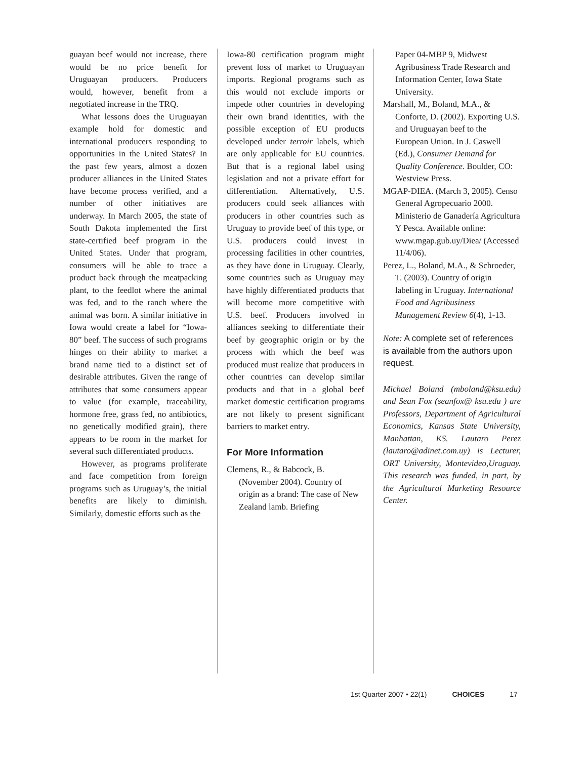guayan beef would not increase, there would be no price benefit for Uruguayan producers. Producers would, however, benefit from a negotiated increase in the TRQ.
What lessons does the Uruguayan example hold for domestic and international producers responding to opportunities in the United States? In the past few years, almost a dozen producer alliances in the United States have become process verified, and a number of other initiatives are underway. In March 2005, the state of South Dakota implemented the first state-certified beef program in the United States. Under that program, consumers will be able to trace a product back through the meatpacking plant, to the feedlot where the animal was fed, and to the ranch where the animal was born. A similar initiative in Iowa would create a label for “Iowa-80” beef. The success of such programs hinges on their ability to market a brand name tied to a distinct set of desirable attributes. Given the range of attributes that some consumers appear to value (for example, traceability, hormone free, grass fed, no antibiotics, no genetically modified grain), there appears to be room in the market for several such differentiated products.
However, as programs proliferate and face competition from foreign programs such as Uruguay’s, the initial benefits are likely to diminish. Similarly, domestic efforts such as the
Iowa-80 certification program might prevent loss of market to Uruguayan imports. Regional programs such as this would not exclude imports or impede other countries in developing their own brand identities, with the possible exception of EU products developed under terroir labels, which are only applicable for EU countries. But that is a regional label using legislation and not a private effort for differentiation. Alternatively, U.S. producers could seek alliances with producers in other countries such as Uruguay to provide beef of this type, or U.S. producers could invest in processing facilities in other countries, as they have done in Uruguay. Clearly, some countries such as Uruguay may have highly differentiated products that will become more competitive with U.S. beef. Producers involved in alliances seeking to differentiate their beef by geographic origin or by the process with which the beef was produced must realize that producers in other countries can develop similar products and that in a global beef market domestic certification programs are not likely to present significant barriers to market entry.
For More Information
Clemens, R., & Babcock, B. (November 2004). Country of origin as a brand: The case of New Zealand lamb. Briefing
Paper 04-MBP 9, Midwest Agribusiness Trade Research and Information Center, Iowa State University.
Marshall, M., Boland, M.A., & Conforte, D. (2002). Exporting U.S. and Uruguayan beef to the European Union. In J. Caswell (Ed.), Consumer Demand for Quality Conference. Boulder, CO: Westview Press.
MGAP-DIEA. (March 3, 2005). Censo General Agropecuario 2000. Ministerio de Ganadería Agricultura Y Pesca. Available online: www.mgap.gub.uy/Diea/ (Accessed 11/4/06).
Perez, L., Boland, M.A., & Schroeder, T. (2003). Country of origin labeling in Uruguay. International Food and Agribusiness Management Review 6(4), 1-13.
Note: A complete set of references is available from the authors upon request.
Michael Boland (mboland@ksu.edu) and Sean Fox (seanfox@ ksu.edu ) are Professors, Department of Agricultural Economics, Kansas State University, Manhattan, KS. Lautaro Perez (lautaro@adinet.com.uy) is Lecturer, ORT University, Montevideo,Uruguay. This research was funded, in part, by the Agricultural Marketing Resource Center.
1st Quarter 2007 • 22(1) CHOICES 17